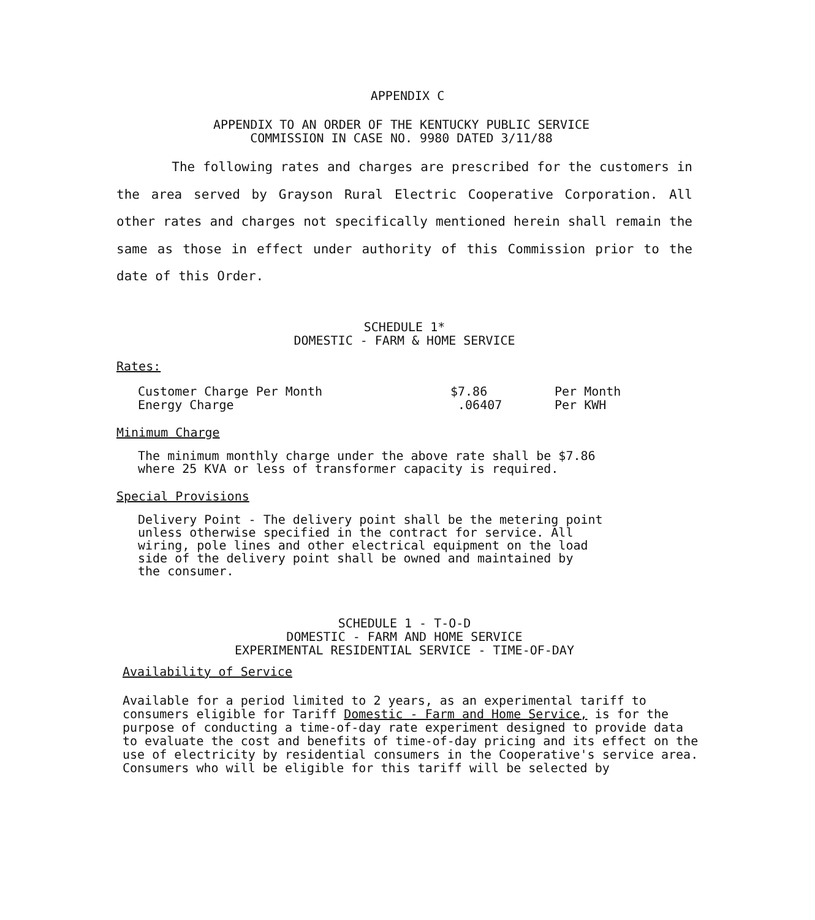APPENDIX C
APPENDIX TO AN ORDER OF THE KENTUCKY PUBLIC SERVICE
COMMISSION IN CASE NO. 9980 DATED 3/11/88
The following rates and charges are prescribed for the customers in the area served by Grayson Rural Electric Cooperative Corporation. All other rates and charges not specifically mentioned herein shall remain the same as those in effect under authority of this Commission prior to the date of this Order.
SCHEDULE 1*
DOMESTIC - FARM & HOME SERVICE
Rates:
| Customer Charge Per Month | $7.86 | Per Month |
| Energy Charge | .06407 | Per KWH |
Minimum Charge
The minimum monthly charge under the above rate shall be $7.86
where 25 KVA or less of transformer capacity is required.
Special Provisions
Delivery Point - The delivery point shall be the metering point
unless otherwise specified in the contract for service. All
wiring, pole lines and other electrical equipment on the load
side of the delivery point shall be owned and maintained by
the consumer.
SCHEDULE 1 - T-O-D
DOMESTIC - FARM AND HOME SERVICE
EXPERIMENTAL RESIDENTIAL SERVICE - TIME-OF-DAY
Availability of Service
Available for a period limited to 2 years, as an experimental tariff to consumers eligible for Tariff Domestic - Farm and Home Service, is for the purpose of conducting a time-of-day rate experiment designed to provide data to evaluate the cost and benefits of time-of-day pricing and its effect on the use of electricity by residential consumers in the Cooperative's service area. Consumers who will be eligible for this tariff will be selected by